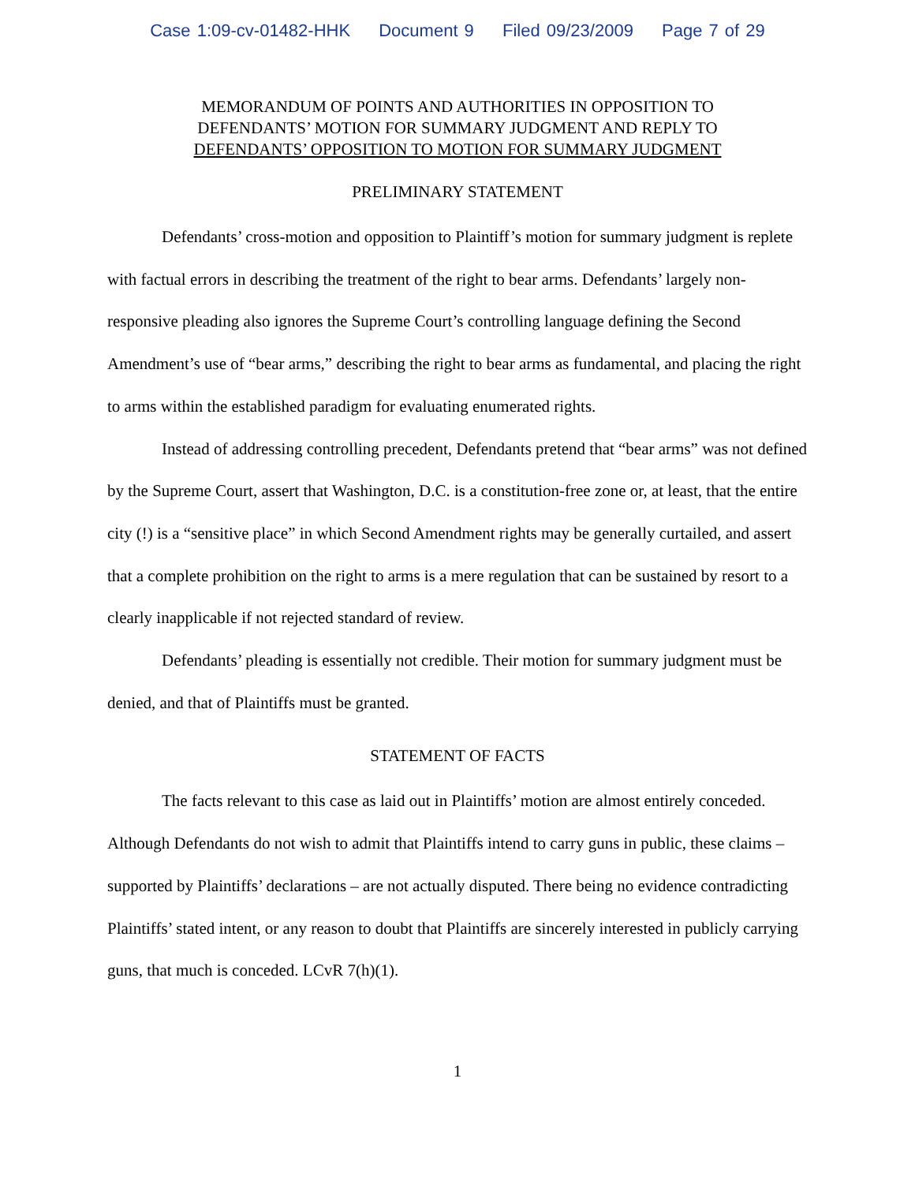Case 1:09-cv-01482-HHK Document 9 Filed 09/23/2009 Page 7 of 29
MEMORANDUM OF POINTS AND AUTHORITIES IN OPPOSITION TO
DEFENDANTS’ MOTION FOR SUMMARY JUDGMENT AND REPLY TO
DEFENDANTS’ OPPOSITION TO MOTION FOR SUMMARY JUDGMENT
PRELIMINARY STATEMENT
Defendants’ cross-motion and opposition to Plaintiff’s motion for summary judgment is replete with factual errors in describing the treatment of the right to bear arms. Defendants’ largely non-responsive pleading also ignores the Supreme Court’s controlling language defining the Second Amendment’s use of “bear arms,” describing the right to bear arms as fundamental, and placing the right to arms within the established paradigm for evaluating enumerated rights.
Instead of addressing controlling precedent, Defendants pretend that “bear arms” was not defined by the Supreme Court, assert that Washington, D.C. is a constitution-free zone or, at least, that the entire city (!) is a “sensitive place” in which Second Amendment rights may be generally curtailed, and assert that a complete prohibition on the right to arms is a mere regulation that can be sustained by resort to a clearly inapplicable if not rejected standard of review.
Defendants’ pleading is essentially not credible. Their motion for summary judgment must be denied, and that of Plaintiffs must be granted.
STATEMENT OF FACTS
The facts relevant to this case as laid out in Plaintiffs’ motion are almost entirely conceded. Although Defendants do not wish to admit that Plaintiffs intend to carry guns in public, these claims – supported by Plaintiffs’ declarations – are not actually disputed. There being no evidence contradicting Plaintiffs’ stated intent, or any reason to doubt that Plaintiffs are sincerely interested in publicly carrying guns, that much is conceded. LCvR 7(h)(1).
1